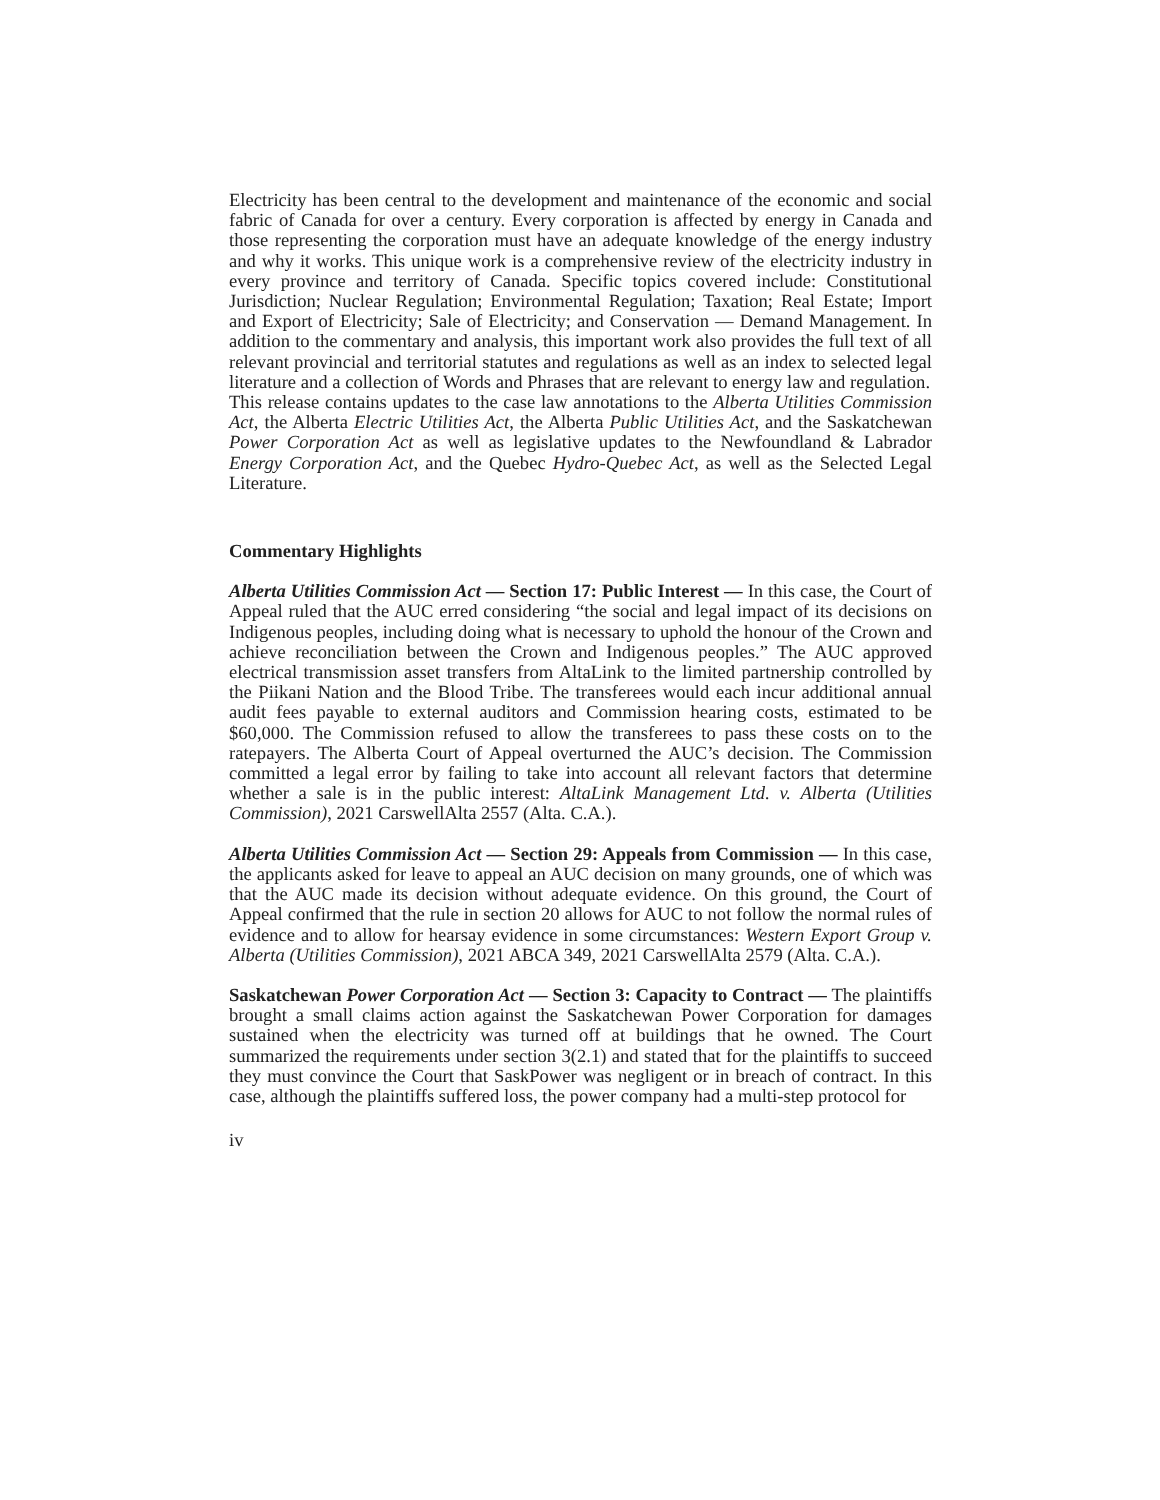Electricity has been central to the development and maintenance of the economic and social fabric of Canada for over a century. Every corporation is affected by energy in Canada and those representing the corporation must have an adequate knowledge of the energy industry and why it works. This unique work is a comprehensive review of the electricity industry in every province and territory of Canada. Specific topics covered include: Constitutional Jurisdiction; Nuclear Regulation; Environmental Regulation; Taxation; Real Estate; Import and Export of Electricity; Sale of Electricity; and Conservation — Demand Management. In addition to the commentary and analysis, this important work also provides the full text of all relevant provincial and territorial statutes and regulations as well as an index to selected legal literature and a collection of Words and Phrases that are relevant to energy law and regulation.
This release contains updates to the case law annotations to the Alberta Utilities Commission Act, the Alberta Electric Utilities Act, the Alberta Public Utilities Act, and the Saskatchewan Power Corporation Act as well as legislative updates to the Newfoundland & Labrador Energy Corporation Act, and the Quebec Hydro-Quebec Act, as well as the Selected Legal Literature.
Commentary Highlights
Alberta Utilities Commission Act — Section 17: Public Interest — In this case, the Court of Appeal ruled that the AUC erred considering “the social and legal impact of its decisions on Indigenous peoples, including doing what is necessary to uphold the honour of the Crown and achieve reconciliation between the Crown and Indigenous peoples.” The AUC approved electrical transmission asset transfers from AltaLink to the limited partnership controlled by the Piikani Nation and the Blood Tribe. The transferees would each incur additional annual audit fees payable to external auditors and Commission hearing costs, estimated to be $60,000. The Commission refused to allow the transferees to pass these costs on to the ratepayers. The Alberta Court of Appeal overturned the AUC’s decision. The Commission committed a legal error by failing to take into account all relevant factors that determine whether a sale is in the public interest: AltaLink Management Ltd. v. Alberta (Utilities Commission), 2021 CarswellAlta 2557 (Alta. C.A.).
Alberta Utilities Commission Act — Section 29: Appeals from Commission — In this case, the applicants asked for leave to appeal an AUC decision on many grounds, one of which was that the AUC made its decision without adequate evidence. On this ground, the Court of Appeal confirmed that the rule in section 20 allows for AUC to not follow the normal rules of evidence and to allow for hearsay evidence in some circumstances: Western Export Group v. Alberta (Utilities Commission), 2021 ABCA 349, 2021 CarswellAlta 2579 (Alta. C.A.).
Saskatchewan Power Corporation Act — Section 3: Capacity to Contract — The plaintiffs brought a small claims action against the Saskatchewan Power Corporation for damages sustained when the electricity was turned off at buildings that he owned. The Court summarized the requirements under section 3(2.1) and stated that for the plaintiffs to succeed they must convince the Court that SaskPower was negligent or in breach of contract. In this case, although the plaintiffs suffered loss, the power company had a multi-step protocol for
iv